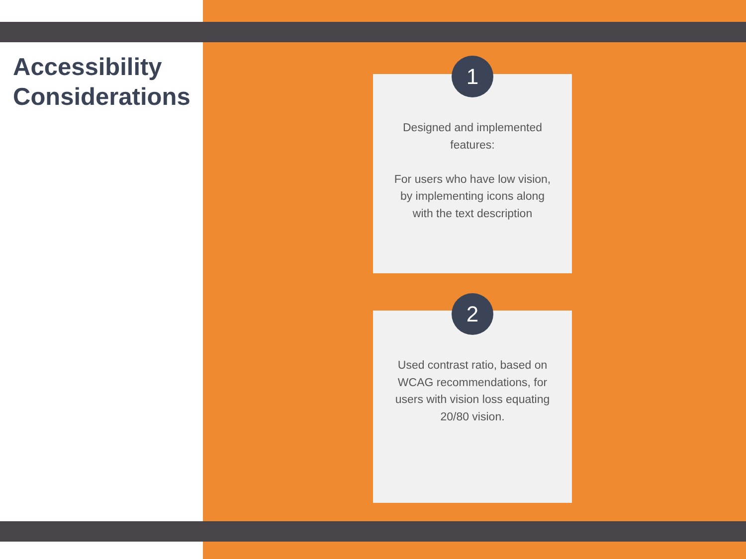Accessibility
Considerations
1
Designed and implemented features:
For users who have low vision, by implementing icons along with the text description
2
Used contrast ratio, based on WCAG recommendations, for users with vision loss equating 20/80 vision.